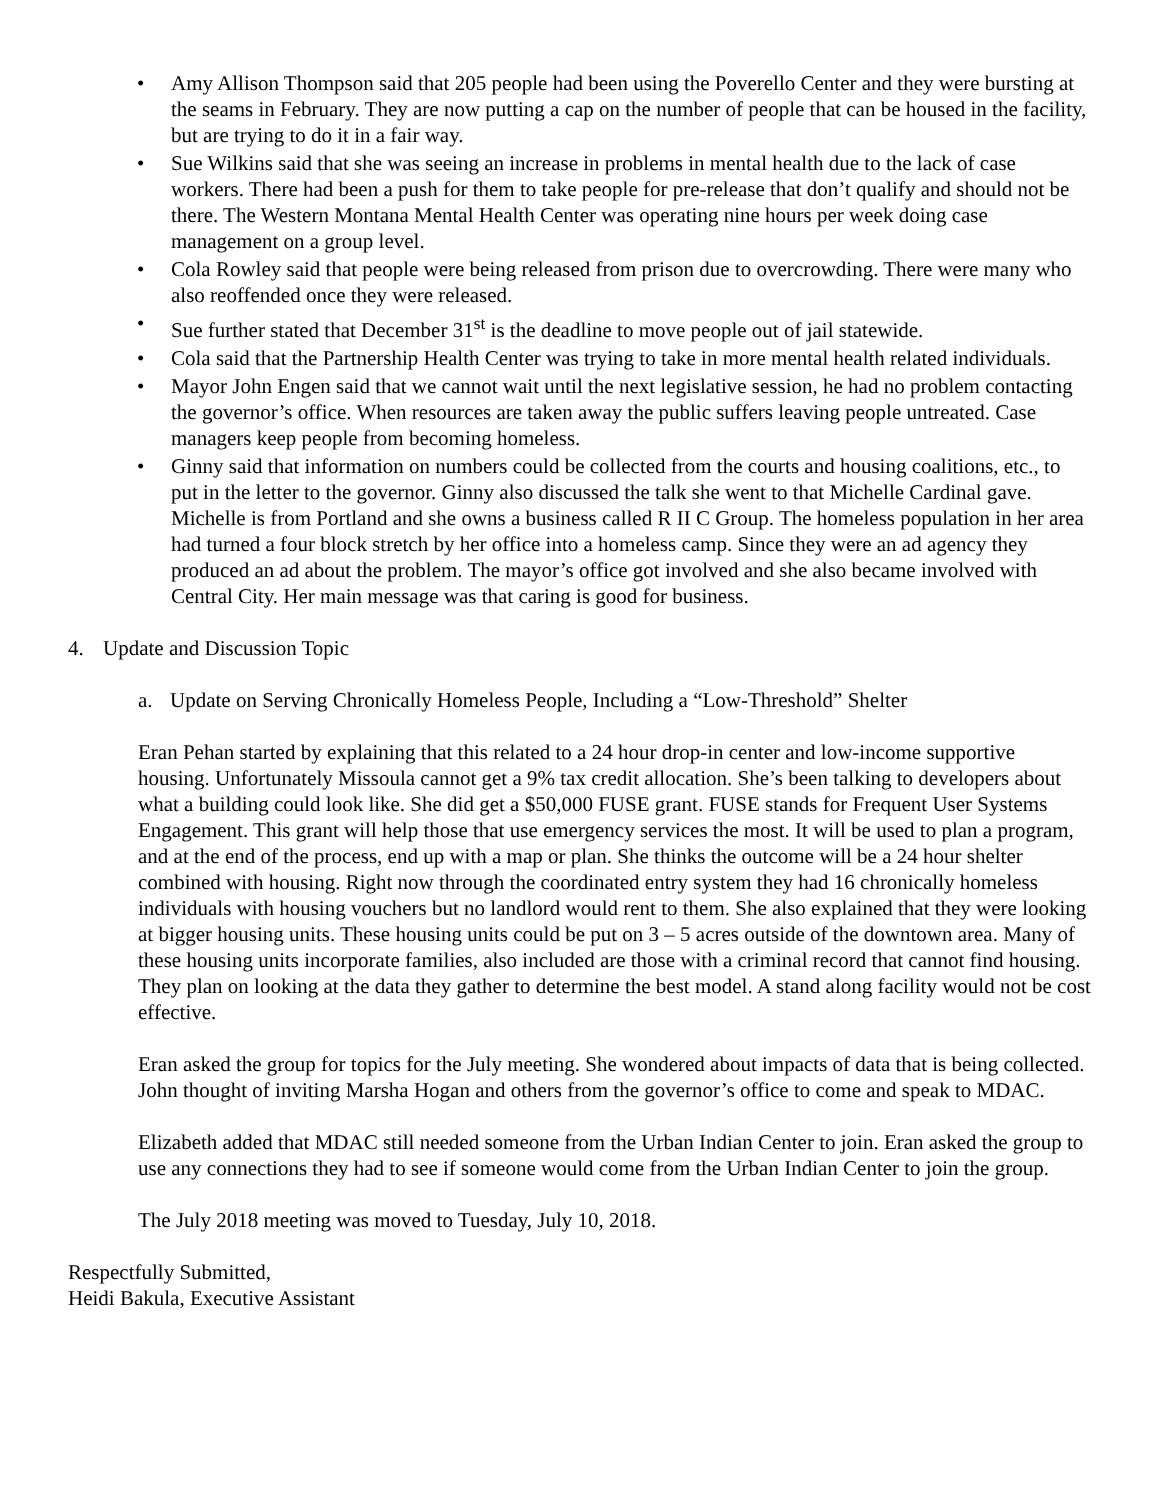• Amy Allison Thompson said that 205 people had been using the Poverello Center and they were bursting at the seams in February. They are now putting a cap on the number of people that can be housed in the facility, but are trying to do it in a fair way.
• Sue Wilkins said that she was seeing an increase in problems in mental health due to the lack of case workers. There had been a push for them to take people for pre-release that don’t qualify and should not be there. The Western Montana Mental Health Center was operating nine hours per week doing case management on a group level.
• Cola Rowley said that people were being released from prison due to overcrowding. There were many who also reoffended once they were released.
• Sue further stated that December 31<sup>st</sup> is the deadline to move people out of jail statewide.
• Cola said that the Partnership Health Center was trying to take in more mental health related individuals.
• Mayor John Engen said that we cannot wait until the next legislative session, he had no problem contacting the governor’s office. When resources are taken away the public suffers leaving people untreated. Case managers keep people from becoming homeless.
• Ginny said that information on numbers could be collected from the courts and housing coalitions, etc., to put in the letter to the governor. Ginny also discussed the talk she went to that Michelle Cardinal gave. Michelle is from Portland and she owns a business called R II C Group. The homeless population in her area had turned a four block stretch by her office into a homeless camp. Since they were an ad agency they produced an ad about the problem. The mayor’s office got involved and she also became involved with Central City. Her main message was that caring is good for business.
4. Update and Discussion Topic
a. Update on Serving Chronically Homeless People, Including a “Low-Threshold” Shelter
Eran Pehan started by explaining that this related to a 24 hour drop-in center and low-income supportive housing. Unfortunately Missoula cannot get a 9% tax credit allocation. She’s been talking to developers about what a building could look like. She did get a $50,000 FUSE grant. FUSE stands for Frequent User Systems Engagement. This grant will help those that use emergency services the most. It will be used to plan a program, and at the end of the process, end up with a map or plan. She thinks the outcome will be a 24 hour shelter combined with housing. Right now through the coordinated entry system they had 16 chronically homeless individuals with housing vouchers but no landlord would rent to them. She also explained that they were looking at bigger housing units. These housing units could be put on 3 – 5 acres outside of the downtown area. Many of these housing units incorporate families, also included are those with a criminal record that cannot find housing. They plan on looking at the data they gather to determine the best model. A stand along facility would not be cost effective.
Eran asked the group for topics for the July meeting. She wondered about impacts of data that is being collected. John thought of inviting Marsha Hogan and others from the governor’s office to come and speak to MDAC.
Elizabeth added that MDAC still needed someone from the Urban Indian Center to join. Eran asked the group to use any connections they had to see if someone would come from the Urban Indian Center to join the group.
The July 2018 meeting was moved to Tuesday, July 10, 2018.
Respectfully Submitted,
Heidi Bakula, Executive Assistant